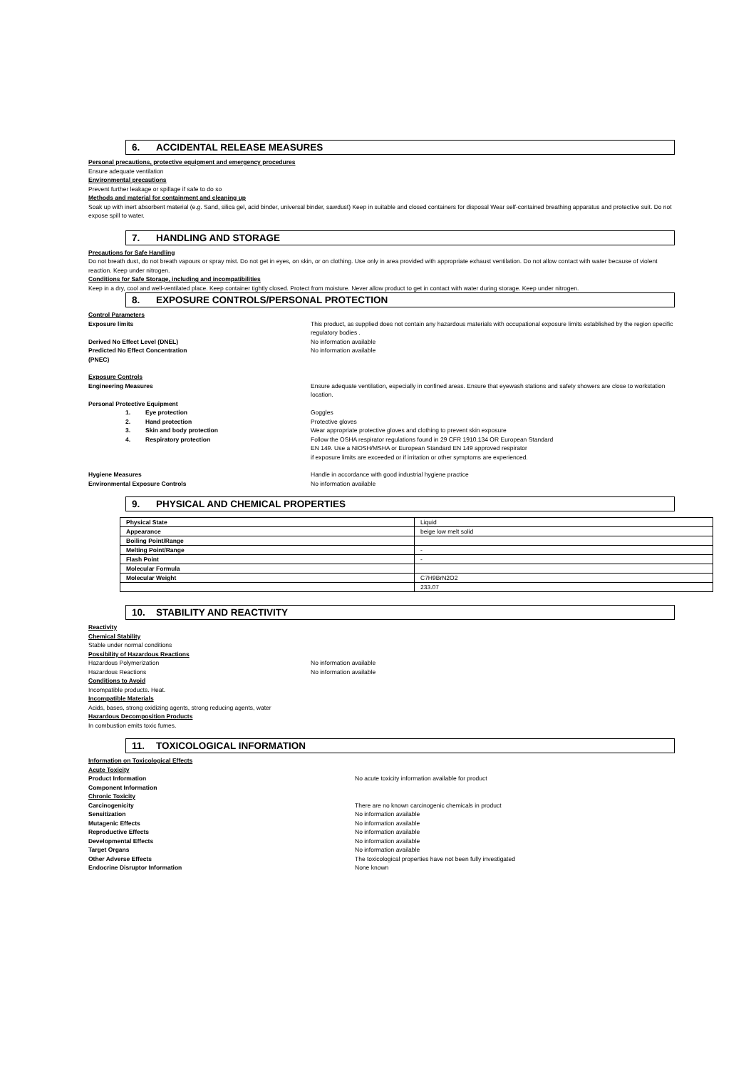6. ACCIDENTAL RELEASE MEASURES
Personal precautions, protective equipment and emergency procedures
Ensure adequate ventilation
Environmental precautions
Prevent further leakage or spillage if safe to do so
Methods and material for containment and cleaning up
Soak up with inert absorbent material (e.g. Sand, silica gel, acid binder, universal binder, sawdust) Keep in suitable and closed containers for disposal Wear self-contained breathing apparatus and protective suit. Do not expose spill to water.
7. HANDLING AND STORAGE
Precautions for Safe Handling
Do not breath dust, do not breath vapours or spray mist. Do not get in eyes, on skin, or on clothing. Use only in area provided with appropriate exhaust ventilation. Do not allow contact with water because of violent reaction. Keep under nitrogen.
Conditions for Safe Storage, including and incompatibilities
Keep in a dry, cool and well-ventilated place. Keep container tightly closed. Protect from moisture. Never allow product to get in contact with water during storage. Keep under nitrogen.
8. EXPOSURE CONTROLS/PERSONAL PROTECTION
Control Parameters
Exposure limits This product, as supplied does not contain any hazardous materials with occupational exposure limits established by the region specific regulatory bodies .
Derived No Effect Level (DNEL) No information available
Predicted No Effect Concentration
(PNEC)
No information available
Exposure Controls
Engineering Measures Ensure adequate ventilation, especially in confined areas. Ensure that eyewash stations and safety showers are close to workstation location.
Personal Protective Equipment
1. Eye protection Goggles
2. Hand protection Protective gloves
3. Skin and body protection Wear appropriate protective gloves and clothing to prevent skin exposure
4. Respiratory protection Follow the OSHA respirator regulations found in 29 CFR 1910.134 OR European Standard
EN 149. Use a NIOSH/MSHA or European Standard EN 149 approved respirator
if exposure limits are exceeded or if irritation or other symptoms are experienced.
Hygiene Measures Handle in accordance with good industrial hygiene practice
Environmental Exposure Controls No information available
9. PHYSICAL AND CHEMICAL PROPERTIES
| Physical State | Liquid |
| Appearance | beige low melt solid |
| Boiling Point/Range | |
| Melting Point/Range | - |
| Flash Point | - |
| Molecular Formula | |
| Molecular Weight | C7H9BrN2O2 |
| | 233.07 |
10. STABILITY AND REACTIVITY
Reactivity
Chemical Stability
Stable under normal conditions
Possibility of Hazardous Reactions
Hazardous Polymerization No information available
Hazardous Reactions No information available
Conditions to Avoid
Incompatible products. Heat.
Incompatible Materials
Acids, bases, strong oxidizing agents, strong reducing agents, water
Hazardous Decomposition Products
In combustion emits toxic fumes.
11. TOXICOLOGICAL INFORMATION
Information on Toxicological Effects
Acute Toxicity
Product Information No acute toxicity information available for product
Component Information
Chronic Toxicity
Carcinogenicity There are no known carcinogenic chemicals in product
Sensitization No information available
Mutagenic Effects No information available
Reproductive Effects No information available
Developmental Effects No information available
Target Organs No information available
Other Adverse Effects The toxicological properties have not been fully investigated
Endocrine Disruptor Information None known